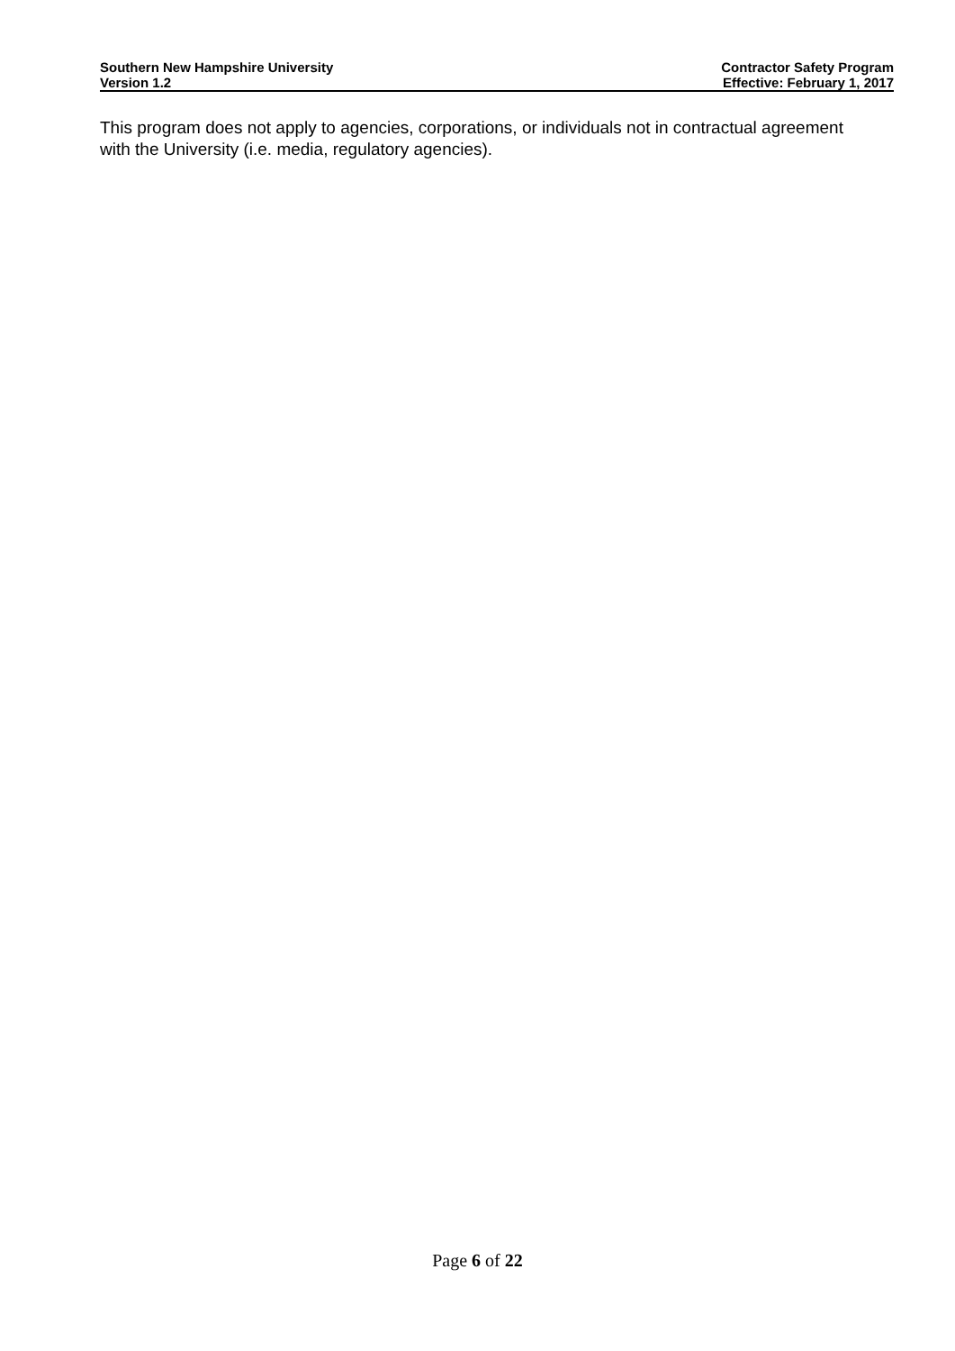Southern New Hampshire University
Version 1.2
Contractor Safety Program
Effective: February 1, 2017
This program does not apply to agencies, corporations, or individuals not in contractual agreement with the University (i.e. media, regulatory agencies).
Page 6 of 22